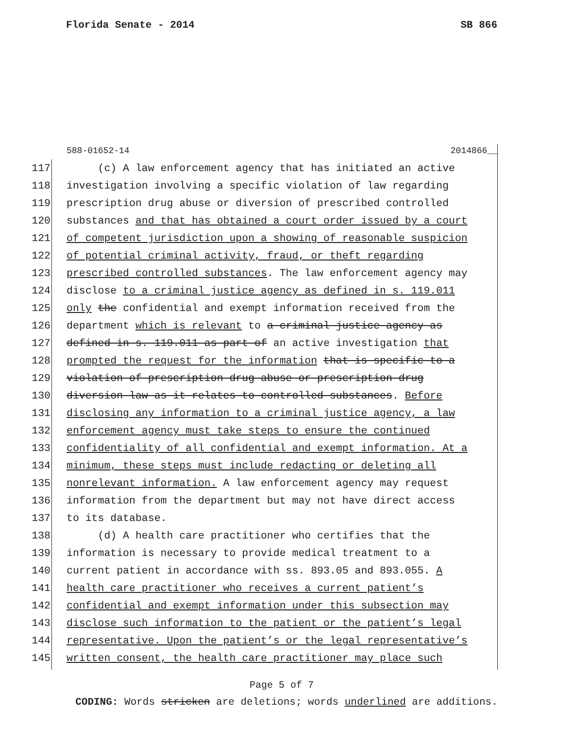Florida Senate - 2014 SB 866
588-01652-14 2014866__
117 (c) A law enforcement agency that has initiated an active
118 investigation involving a specific violation of law regarding
119 prescription drug abuse or diversion of prescribed controlled
120 substances and that has obtained a court order issued by a court
121 of competent jurisdiction upon a showing of reasonable suspicion
122 of potential criminal activity, fraud, or theft regarding
123 prescribed controlled substances. The law enforcement agency may
124 disclose to a criminal justice agency as defined in s. 119.011
125 only the confidential and exempt information received from the
126 department which is relevant to a criminal justice agency as
127 defined in s. 119.011 as part of an active investigation that
128 prompted the request for the information that is specific to a
129 violation of prescription drug abuse or prescription drug
130 diversion law as it relates to controlled substances. Before
131 disclosing any information to a criminal justice agency, a law
132 enforcement agency must take steps to ensure the continued
133 confidentiality of all confidential and exempt information. At a
134 minimum, these steps must include redacting or deleting all
135 nonrelevant information. A law enforcement agency may request
136 information from the department but may not have direct access
137 to its database.
138 (d) A health care practitioner who certifies that the
139 information is necessary to provide medical treatment to a
140 current patient in accordance with ss. 893.05 and 893.055. A
141 health care practitioner who receives a current patient’s
142 confidential and exempt information under this subsection may
143 disclose such information to the patient or the patient’s legal
144 representative. Upon the patient’s or the legal representative’s
145 written consent, the health care practitioner may place such
Page 5 of 7
CODING: Words stricken are deletions; words underlined are additions.